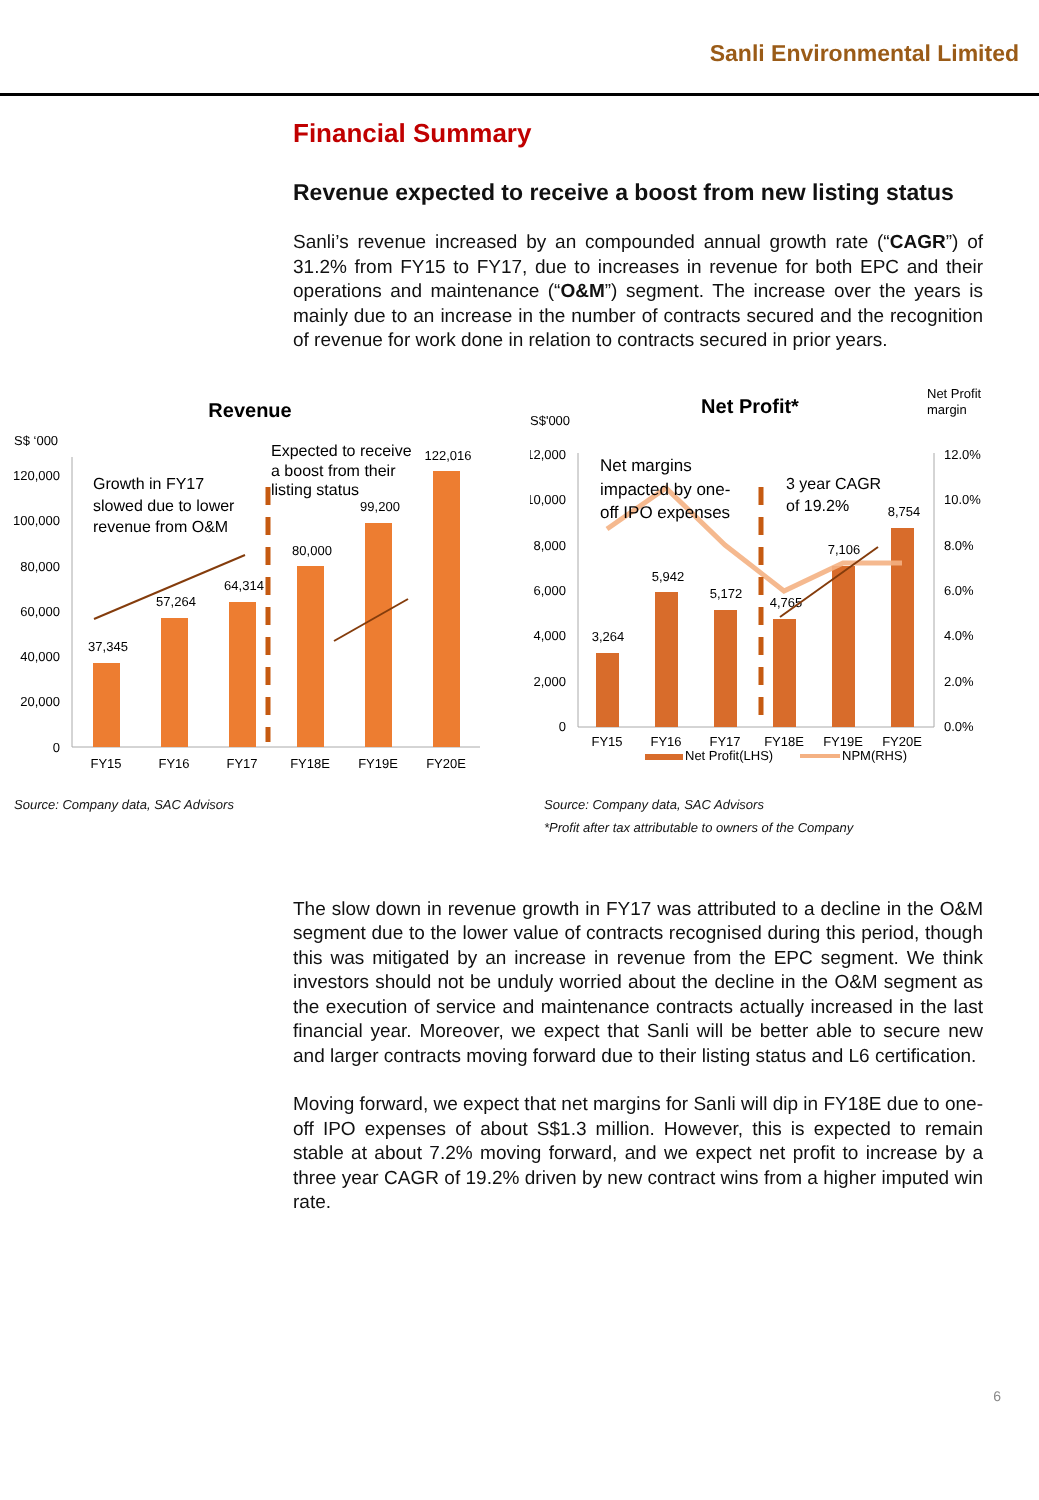Sanli Environmental Limited
Financial Summary
Revenue expected to receive a boost from new listing status
Sanli’s revenue increased by an compounded annual growth rate (“CAGR”) of 31.2% from FY15 to FY17, due to increases in revenue for both EPC and their operations and maintenance (“O&M”) segment. The increase over the years is mainly due to an increase in the number of contracts secured and the recognition of revenue for work done in relation to contracts secured in prior years.
Revenue
S$ ‘000
120,000
100,000
80,000
60,000
40,000
20,000
0
37,345
57,264
64,314
80,000
99,200
122,016
FY15
FY16
FY17
FY18E
FY19E
FY20E
Growth in FY17
slowed due to lower
revenue from O&M
Expected to receive
a boost from their
listing status
Source: Company data, SAC Advisors
Net Profit*
S$'000
Net Profit
margin
12,000
10,000
8,000
6,000
4,000
2,000
0
12.0%
10.0%
8.0%
6.0%
4.0%
2.0%
0.0%
3,264
5,942
5,172
4,765
7,106
8,754
FY15
FY16
FY17
FY18E
FY19E
FY20E
Net Profit(LHS)
NPM(RHS)
Net margins
impacted by one-
off IPO expenses
3 year CAGR
of 19.2%
Source: Company data, SAC Advisors
*Profit after tax attributable to owners of the Company
The slow down in revenue growth in FY17 was attributed to a decline in the O&M segment due to the lower value of contracts recognised during this period, though this was mitigated by an increase in revenue from the EPC segment. We think investors should not be unduly worried about the decline in the O&M segment as the execution of service and maintenance contracts actually increased in the last financial year. Moreover, we expect that Sanli will be better able to secure new and larger contracts moving forward due to their listing status and L6 certification.
Moving forward, we expect that net margins for Sanli will dip in FY18E due to one-off IPO expenses of about S$1.3 million. However, this is expected to remain stable at about 7.2% moving forward, and we expect net profit to increase by a three year CAGR of 19.2% driven by new contract wins from a higher imputed win rate.
6